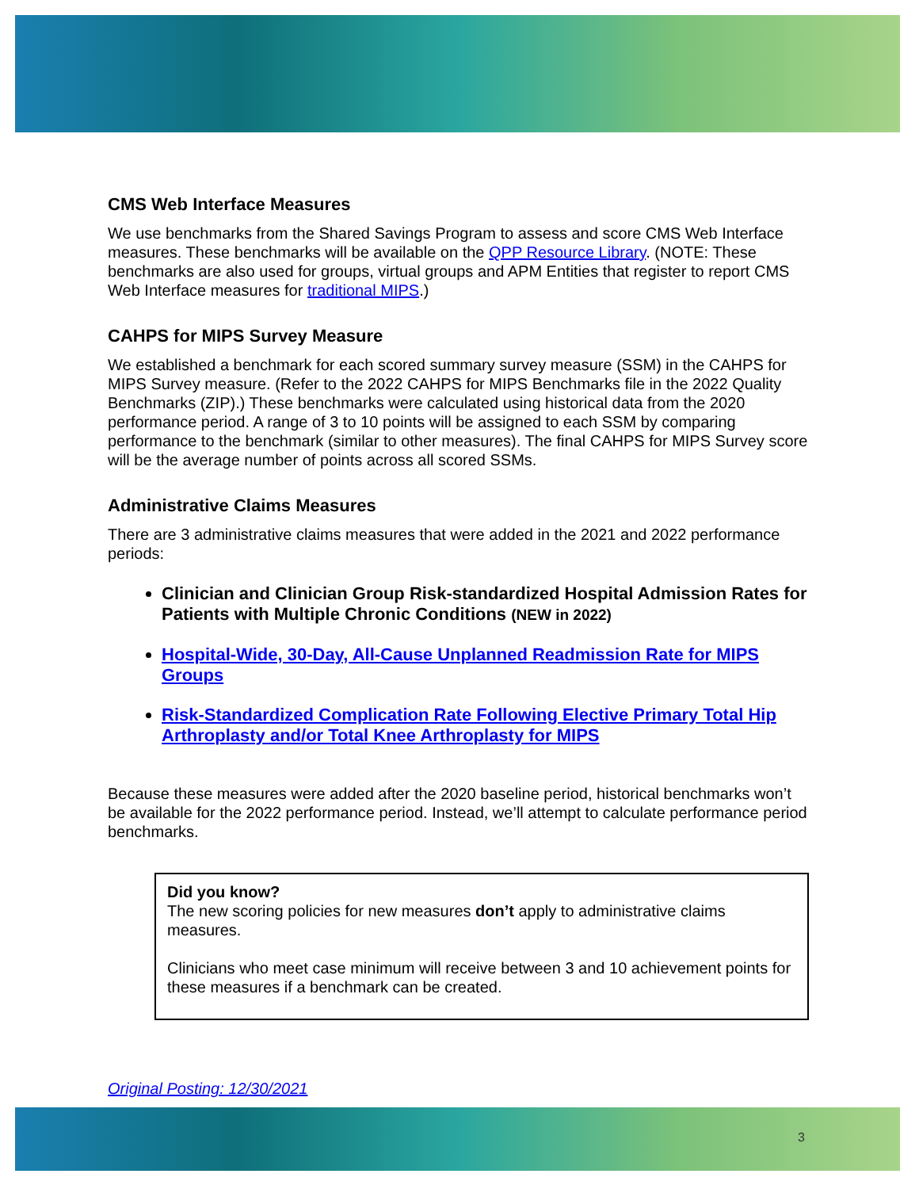CMS Web Interface Measures
We use benchmarks from the Shared Savings Program to assess and score CMS Web Interface measures. These benchmarks will be available on the QPP Resource Library. (NOTE: These benchmarks are also used for groups, virtual groups and APM Entities that register to report CMS Web Interface measures for traditional MIPS.)
CAHPS for MIPS Survey Measure
We established a benchmark for each scored summary survey measure (SSM) in the CAHPS for MIPS Survey measure. (Refer to the 2022 CAHPS for MIPS Benchmarks file in the 2022 Quality Benchmarks (ZIP).) These benchmarks were calculated using historical data from the 2020 performance period. A range of 3 to 10 points will be assigned to each SSM by comparing performance to the benchmark (similar to other measures). The final CAHPS for MIPS Survey score will be the average number of points across all scored SSMs.
Administrative Claims Measures
There are 3 administrative claims measures that were added in the 2021 and 2022 performance periods:
Clinician and Clinician Group Risk-standardized Hospital Admission Rates for Patients with Multiple Chronic Conditions (NEW in 2022)
Hospital-Wide, 30-Day, All-Cause Unplanned Readmission Rate for MIPS Groups
Risk-Standardized Complication Rate Following Elective Primary Total Hip Arthroplasty and/or Total Knee Arthroplasty for MIPS
Because these measures were added after the 2020 baseline period, historical benchmarks won’t be available for the 2022 performance period. Instead, we’ll attempt to calculate performance period benchmarks.
Did you know?
The new scoring policies for new measures don’t apply to administrative claims measures.
Clinicians who meet case minimum will receive between 3 and 10 achievement points for these measures if a benchmark can be created.
Original Posting: 12/30/2021
3